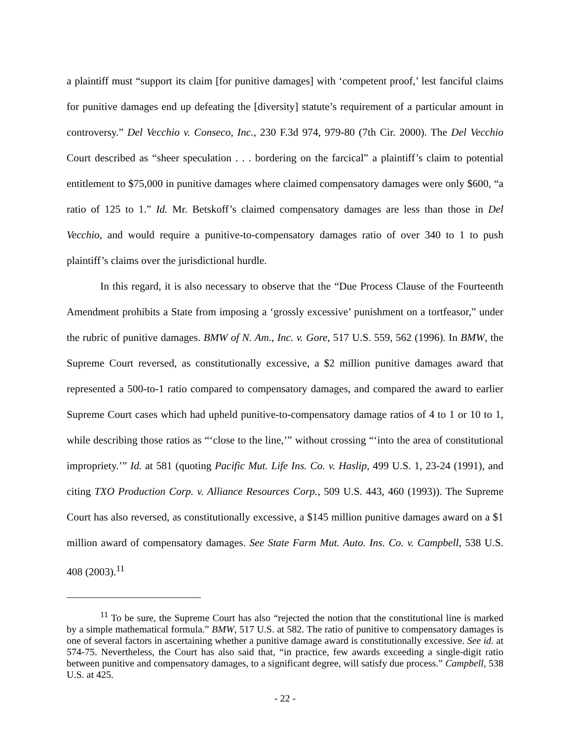a plaintiff must “support its claim [for punitive damages] with ‘competent proof,’ lest fanciful claims for punitive damages end up defeating the [diversity] statute’s requirement of a particular amount in controversy.” Del Vecchio v. Conseco, Inc., 230 F.3d 974, 979-80 (7th Cir. 2000). The Del Vecchio Court described as “sheer speculation . . . bordering on the farcical” a plaintiff’s claim to potential entitlement to $75,000 in punitive damages where claimed compensatory damages were only $600, “a ratio of 125 to 1.” Id. Mr. Betskoff’s claimed compensatory damages are less than those in Del Vecchio, and would require a punitive-to-compensatory damages ratio of over 340 to 1 to push plaintiff’s claims over the jurisdictional hurdle.
In this regard, it is also necessary to observe that the “Due Process Clause of the Fourteenth Amendment prohibits a State from imposing a ‘grossly excessive’ punishment on a tortfeasor,” under the rubric of punitive damages. BMW of N. Am., Inc. v. Gore, 517 U.S. 559, 562 (1996). In BMW, the Supreme Court reversed, as constitutionally excessive, a $2 million punitive damages award that represented a 500-to-1 ratio compared to compensatory damages, and compared the award to earlier Supreme Court cases which had upheld punitive-to-compensatory damage ratios of 4 to 1 or 10 to 1, while describing those ratios as “‘close to the line,’” without crossing “‘into the area of constitutional impropriety.’” Id. at 581 (quoting Pacific Mut. Life Ins. Co. v. Haslip, 499 U.S. 1, 23-24 (1991), and citing TXO Production Corp. v. Alliance Resources Corp., 509 U.S. 443, 460 (1993)). The Supreme Court has also reversed, as constitutionally excessive, a $145 million punitive damages award on a $1 million award of compensatory damages. See State Farm Mut. Auto. Ins. Co. v. Campbell, 538 U.S. 408 (2003).<sup>11</sup>
<sup>11</sup> To be sure, the Supreme Court has also “rejected the notion that the constitutional line is marked by a simple mathematical formula.” BMW, 517 U.S. at 582. The ratio of punitive to compensatory damages is one of several factors in ascertaining whether a punitive damage award is constitutionally excessive. See id. at 574-75. Nevertheless, the Court has also said that, “in practice, few awards exceeding a single-digit ratio between punitive and compensatory damages, to a significant degree, will satisfy due process.” Campbell, 538 U.S. at 425.
- 22 -